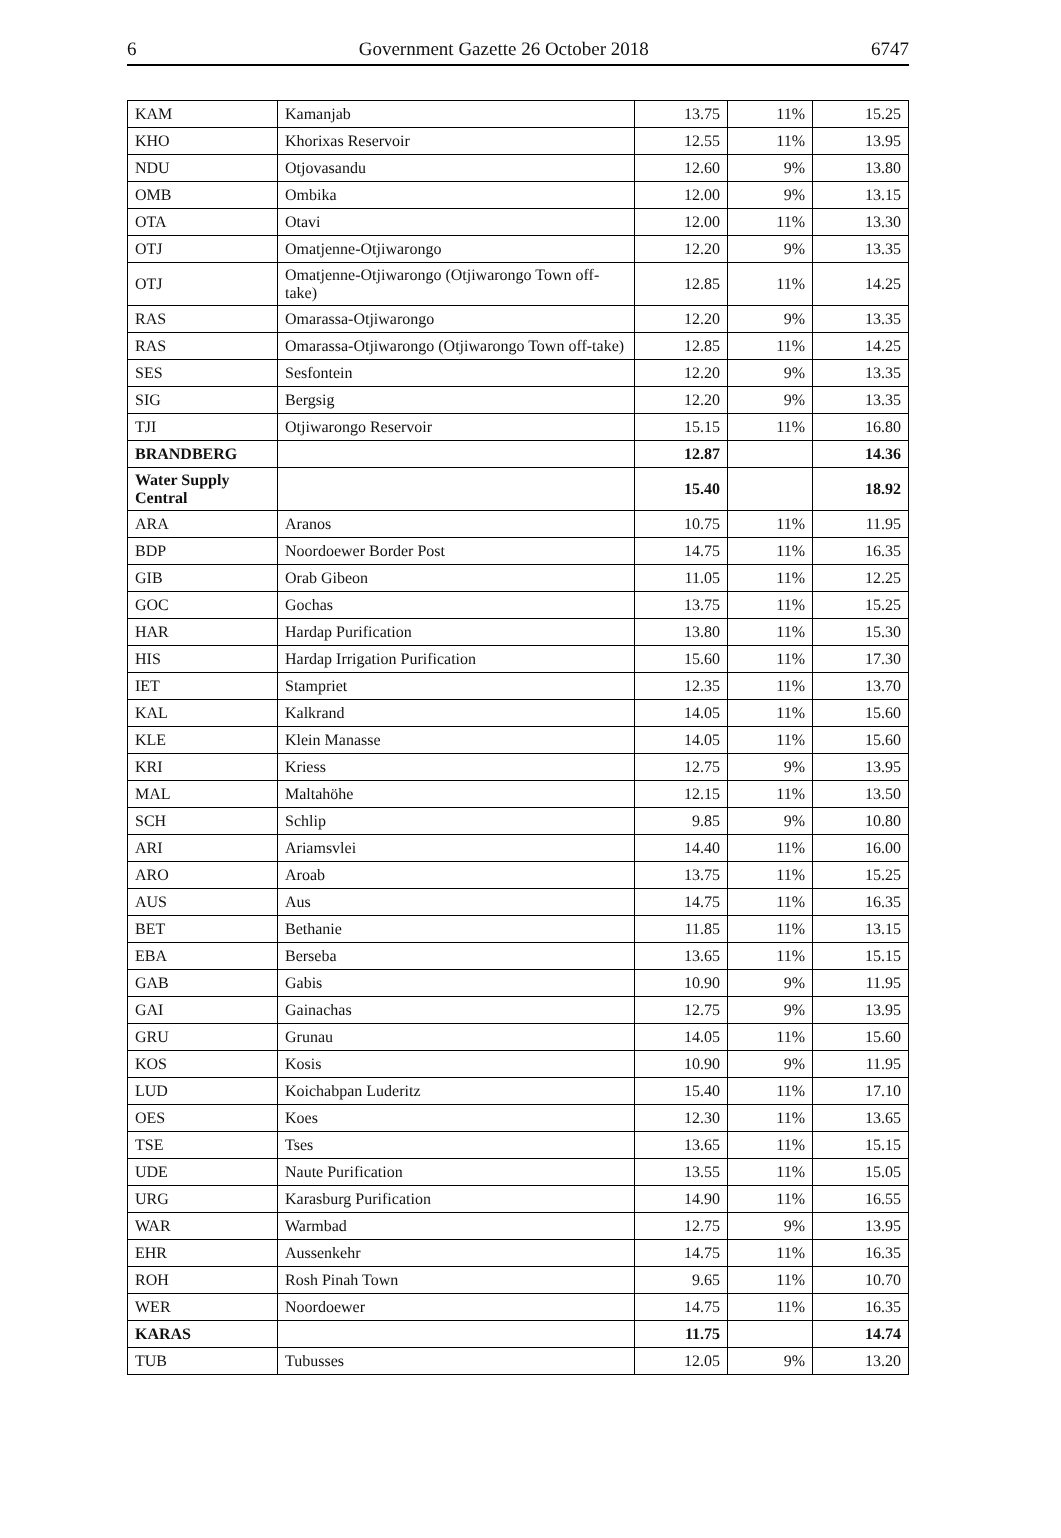6 Government Gazette 26 October 2018 6747
| KAM | Kamanjab | 13.75 | 11% | 15.25 |
| KHO | Khorixas Reservoir | 12.55 | 11% | 13.95 |
| NDU | Otjovasandu | 12.60 | 9% | 13.80 |
| OMB | Ombika | 12.00 | 9% | 13.15 |
| OTA | Otavi | 12.00 | 11% | 13.30 |
| OTJ | Omatjenne-Otjiwarongo | 12.20 | 9% | 13.35 |
| OTJ | Omatjenne-Otjiwarongo (Otjiwarongo Town off-take) | 12.85 | 11% | 14.25 |
| RAS | Omarassa-Otjiwarongo | 12.20 | 9% | 13.35 |
| RAS | Omarassa-Otjiwarongo (Otjiwarongo Town off-take) | 12.85 | 11% | 14.25 |
| SES | Sesfontein | 12.20 | 9% | 13.35 |
| SIG | Bergsig | 12.20 | 9% | 13.35 |
| TJI | Otjiwarongo Reservoir | 15.15 | 11% | 16.80 |
| BRANDBERG | | 12.87 | | 14.36 |
| Water Supply Central | | 15.40 | | 18.92 |
| ARA | Aranos | 10.75 | 11% | 11.95 |
| BDP | Noordoewer Border Post | 14.75 | 11% | 16.35 |
| GIB | Orab Gibeon | 11.05 | 11% | 12.25 |
| GOC | Gochas | 13.75 | 11% | 15.25 |
| HAR | Hardap Purification | 13.80 | 11% | 15.30 |
| HIS | Hardap Irrigation Purification | 15.60 | 11% | 17.30 |
| IET | Stampriet | 12.35 | 11% | 13.70 |
| KAL | Kalkrand | 14.05 | 11% | 15.60 |
| KLE | Klein Manasse | 14.05 | 11% | 15.60 |
| KRI | Kriess | 12.75 | 9% | 13.95 |
| MAL | Maltahöhe | 12.15 | 11% | 13.50 |
| SCH | Schlip | 9.85 | 9% | 10.80 |
| ARI | Ariamsvlei | 14.40 | 11% | 16.00 |
| ARO | Aroab | 13.75 | 11% | 15.25 |
| AUS | Aus | 14.75 | 11% | 16.35 |
| BET | Bethanie | 11.85 | 11% | 13.15 |
| EBA | Berseba | 13.65 | 11% | 15.15 |
| GAB | Gabis | 10.90 | 9% | 11.95 |
| GAI | Gainachas | 12.75 | 9% | 13.95 |
| GRU | Grunau | 14.05 | 11% | 15.60 |
| KOS | Kosis | 10.90 | 9% | 11.95 |
| LUD | Koichabpan Luderitz | 15.40 | 11% | 17.10 |
| OES | Koes | 12.30 | 11% | 13.65 |
| TSE | Tses | 13.65 | 11% | 15.15 |
| UDE | Naute Purification | 13.55 | 11% | 15.05 |
| URG | Karasburg Purification | 14.90 | 11% | 16.55 |
| WAR | Warmbad | 12.75 | 9% | 13.95 |
| EHR | Aussenkehr | 14.75 | 11% | 16.35 |
| ROH | Rosh Pinah Town | 9.65 | 11% | 10.70 |
| WER | Noordoewer | 14.75 | 11% | 16.35 |
| KARAS | | 11.75 | | 14.74 |
| TUB | Tubusses | 12.05 | 9% | 13.20 |